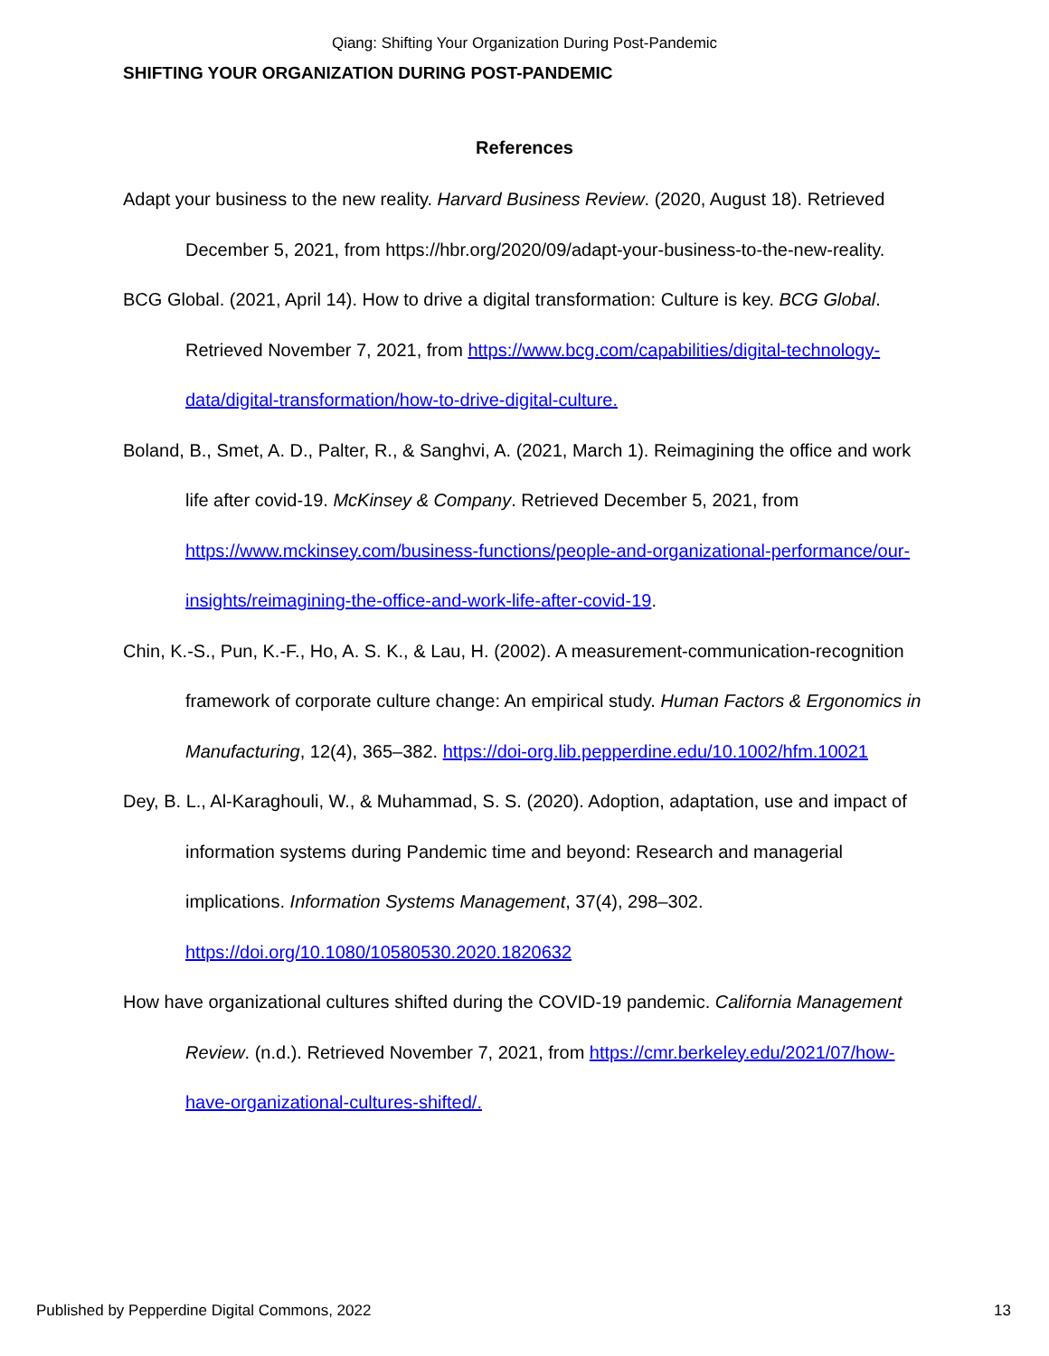Qiang: Shifting Your Organization During Post-Pandemic
SHIFTING YOUR ORGANIZATION DURING POST-PANDEMIC
References
Adapt your business to the new reality. Harvard Business Review. (2020, August 18). Retrieved December 5, 2021, from https://hbr.org/2020/09/adapt-your-business-to-the-new-reality.
BCG Global. (2021, April 14). How to drive a digital transformation: Culture is key. BCG Global. Retrieved November 7, 2021, from https://www.bcg.com/capabilities/digital-technology-data/digital-transformation/how-to-drive-digital-culture.
Boland, B., Smet, A. D., Palter, R., & Sanghvi, A. (2021, March 1). Reimagining the office and work life after covid-19. McKinsey & Company. Retrieved December 5, 2021, from https://www.mckinsey.com/business-functions/people-and-organizational-performance/our-insights/reimagining-the-office-and-work-life-after-covid-19.
Chin, K.-S., Pun, K.-F., Ho, A. S. K., & Lau, H. (2002). A measurement-communication-recognition framework of corporate culture change: An empirical study. Human Factors & Ergonomics in Manufacturing, 12(4), 365–382. https://doi-org.lib.pepperdine.edu/10.1002/hfm.10021
Dey, B. L., Al-Karaghouli, W., & Muhammad, S. S. (2020). Adoption, adaptation, use and impact of information systems during Pandemic time and beyond: Research and managerial implications. Information Systems Management, 37(4), 298–302. https://doi.org/10.1080/10580530.2020.1820632
How have organizational cultures shifted during the COVID-19 pandemic. California Management Review. (n.d.). Retrieved November 7, 2021, from https://cmr.berkeley.edu/2021/07/how-have-organizational-cultures-shifted/.
Published by Pepperdine Digital Commons, 2022 13